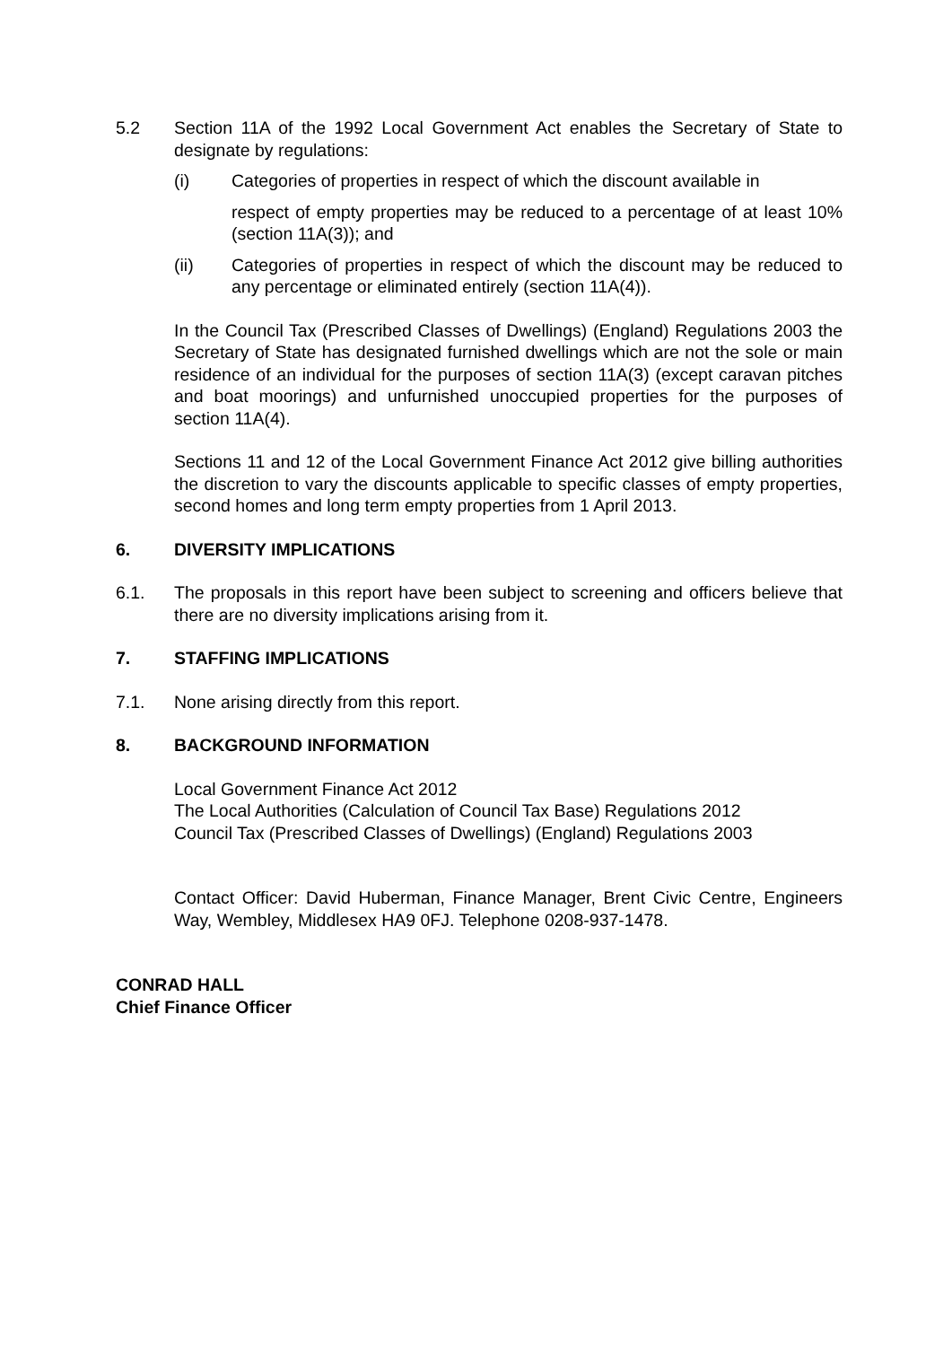5.2 Section 11A of the 1992 Local Government Act enables the Secretary of State to designate by regulations:
(i) Categories of properties in respect of which the discount available in
respect of empty properties may be reduced to a percentage of at least 10% (section 11A(3)); and
(ii) Categories of properties in respect of which the discount may be reduced to any percentage or eliminated entirely (section 11A(4)).
In the Council Tax (Prescribed Classes of Dwellings) (England) Regulations 2003 the Secretary of State has designated furnished dwellings which are not the sole or main residence of an individual for the purposes of section 11A(3) (except caravan pitches and boat moorings) and unfurnished unoccupied properties for the purposes of section 11A(4).
Sections 11 and 12 of the Local Government Finance Act 2012 give billing authorities the discretion to vary the discounts applicable to specific classes of empty properties, second homes and long term empty properties from 1 April 2013.
6. DIVERSITY IMPLICATIONS
6.1. The proposals in this report have been subject to screening and officers believe that there are no diversity implications arising from it.
7. STAFFING IMPLICATIONS
7.1. None arising directly from this report.
8. BACKGROUND INFORMATION
Local Government Finance Act 2012
The Local Authorities (Calculation of Council Tax Base) Regulations 2012
Council Tax (Prescribed Classes of Dwellings) (England) Regulations 2003
Contact Officer: David Huberman, Finance Manager, Brent Civic Centre, Engineers Way, Wembley, Middlesex HA9 0FJ. Telephone 0208-937-1478.
CONRAD HALL
Chief Finance Officer